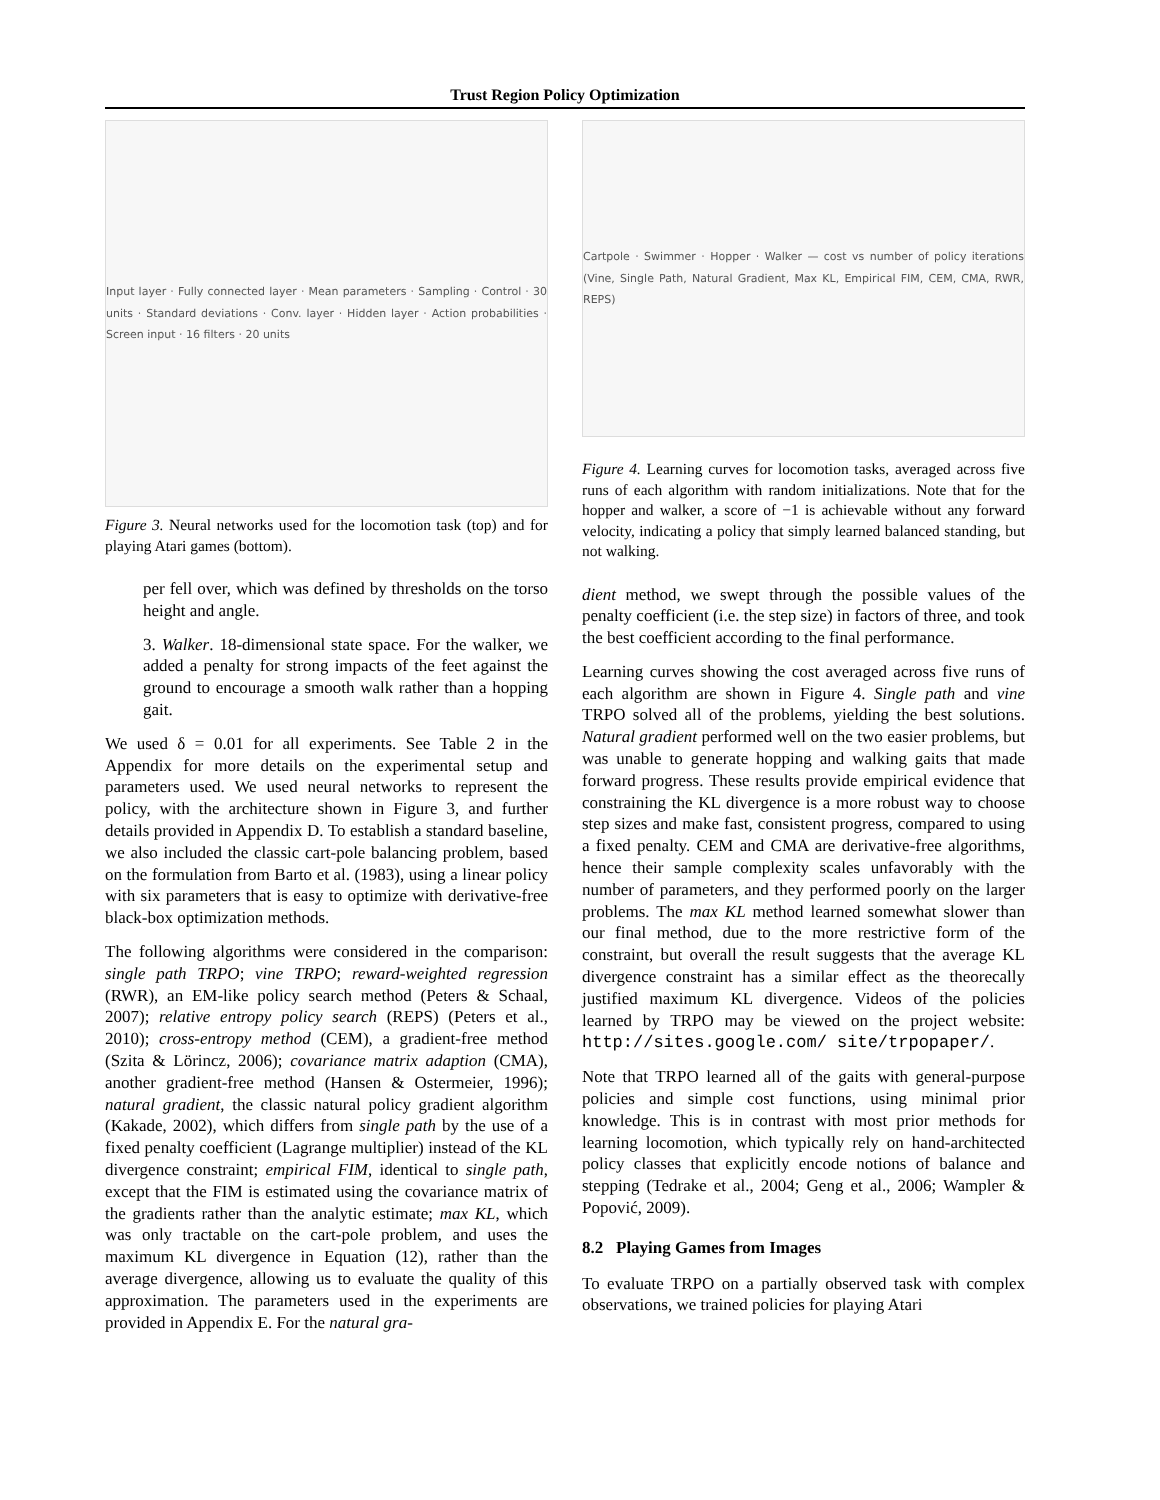Trust Region Policy Optimization
Input layer · Fully connected layer · Mean parameters · Sampling · Control · 30 units · Standard deviations · Conv. layer · Hidden layer · Action probabilities · Screen input · 16 filters · 20 units
Figure 3. Neural networks used for the locomotion task (top) and for playing Atari games (bottom).
per fell over, which was defined by thresholds on the torso height and angle.
3. Walker. 18-dimensional state space. For the walker, we added a penalty for strong impacts of the feet against the ground to encourage a smooth walk rather than a hopping gait.
We used δ = 0.01 for all experiments. See Table 2 in the Appendix for more details on the experimental setup and parameters used. We used neural networks to represent the policy, with the architecture shown in Figure 3, and further details provided in Appendix D. To establish a standard baseline, we also included the classic cart-pole balancing problem, based on the formulation from Barto et al. (1983), using a linear policy with six parameters that is easy to optimize with derivative-free black-box optimization methods.
The following algorithms were considered in the comparison: single path TRPO; vine TRPO; reward-weighted regression (RWR), an EM-like policy search method (Peters & Schaal, 2007); relative entropy policy search (REPS) (Peters et al., 2010); cross-entropy method (CEM), a gradient-free method (Szita & Lörincz, 2006); covariance matrix adaption (CMA), another gradient-free method (Hansen & Ostermeier, 1996); natural gradient, the classic natural policy gradient algorithm (Kakade, 2002), which differs from single path by the use of a fixed penalty coefficient (Lagrange multiplier) instead of the KL divergence constraint; empirical FIM, identical to single path, except that the FIM is estimated using the covariance matrix of the gradients rather than the analytic estimate; max KL, which was only tractable on the cart-pole problem, and uses the maximum KL divergence in Equation (12), rather than the average divergence, allowing us to evaluate the quality of this approximation. The parameters used in the experiments are provided in Appendix E. For the natural gra-
Cartpole · Swimmer · Hopper · Walker — cost vs number of policy iterations (Vine, Single Path, Natural Gradient, Max KL, Empirical FIM, CEM, CMA, RWR, REPS)
Figure 4. Learning curves for locomotion tasks, averaged across five runs of each algorithm with random initializations. Note that for the hopper and walker, a score of −1 is achievable without any forward velocity, indicating a policy that simply learned balanced standing, but not walking.
dient method, we swept through the possible values of the penalty coefficient (i.e. the step size) in factors of three, and took the best coefficient according to the final performance.
Learning curves showing the cost averaged across five runs of each algorithm are shown in Figure 4. Single path and vine TRPO solved all of the problems, yielding the best solutions. Natural gradient performed well on the two easier problems, but was unable to generate hopping and walking gaits that made forward progress. These results provide empirical evidence that constraining the KL divergence is a more robust way to choose step sizes and make fast, consistent progress, compared to using a fixed penalty. CEM and CMA are derivative-free algorithms, hence their sample complexity scales unfavorably with the number of parameters, and they performed poorly on the larger problems. The max KL method learned somewhat slower than our final method, due to the more restrictive form of the constraint, but overall the result suggests that the average KL divergence constraint has a similar effect as the theorecally justified maximum KL divergence. Videos of the policies learned by TRPO may be viewed on the project website: http://sites.google.com/ site/trpopaper/.
Note that TRPO learned all of the gaits with general-purpose policies and simple cost functions, using minimal prior knowledge. This is in contrast with most prior methods for learning locomotion, which typically rely on hand-architected policy classes that explicitly encode notions of balance and stepping (Tedrake et al., 2004; Geng et al., 2006; Wampler & Popović, 2009).
8.2 Playing Games from Images
To evaluate TRPO on a partially observed task with complex observations, we trained policies for playing Atari